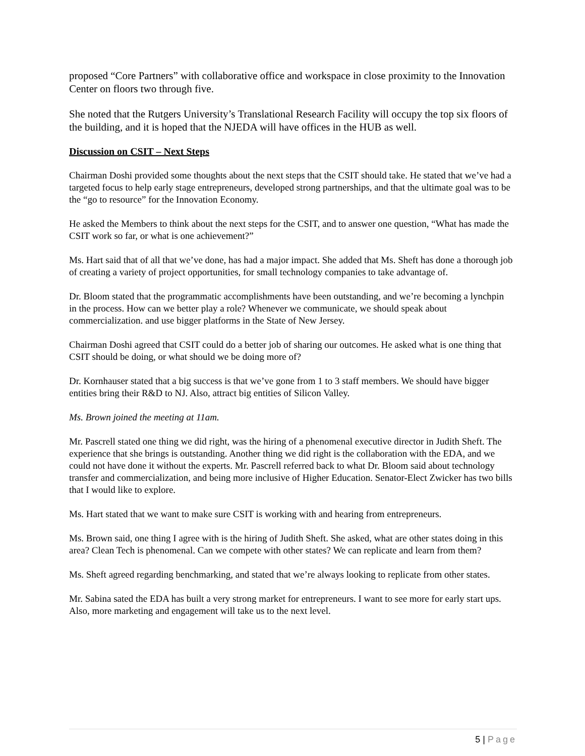proposed “Core Partners” with collaborative office and workspace in close proximity to the Innovation Center on floors two through five.
She noted that the Rutgers University’s Translational Research Facility will occupy the top six floors of the building, and it is hoped that the NJEDA will have offices in the HUB as well.
Discussion on CSIT – Next Steps
Chairman Doshi provided some thoughts about the next steps that the CSIT should take. He stated that we’ve had a targeted focus to help early stage entrepreneurs, developed strong partnerships, and that the ultimate goal was to be the “go to resource” for the Innovation Economy.
He asked the Members to think about the next steps for the CSIT, and to answer one question, “What has made the CSIT work so far, or what is one achievement?”
Ms. Hart said that of all that we’ve done, has had a major impact. She added that Ms. Sheft has done a thorough job of creating a variety of project opportunities, for small technology companies to take advantage of.
Dr. Bloom stated that the programmatic accomplishments have been outstanding, and we’re becoming a lynchpin in the process. How can we better play a role? Whenever we communicate, we should speak about commercialization. and use bigger platforms in the State of New Jersey.
Chairman Doshi agreed that CSIT could do a better job of sharing our outcomes. He asked what is one thing that CSIT should be doing, or what should we be doing more of?
Dr. Kornhauser stated that a big success is that we’ve gone from 1 to 3 staff members. We should have bigger entities bring their R&D to NJ. Also, attract big entities of Silicon Valley.
Ms. Brown joined the meeting at 11am.
Mr. Pascrell stated one thing we did right, was the hiring of a phenomenal executive director in Judith Sheft. The experience that she brings is outstanding. Another thing we did right is the collaboration with the EDA, and we could not have done it without the experts. Mr. Pascrell referred back to what Dr. Bloom said about technology transfer and commercialization, and being more inclusive of Higher Education. Senator-Elect Zwicker has two bills that I would like to explore.
Ms. Hart stated that we want to make sure CSIT is working with and hearing from entrepreneurs.
Ms. Brown said, one thing I agree with is the hiring of Judith Sheft. She asked, what are other states doing in this area? Clean Tech is phenomenal. Can we compete with other states? We can replicate and learn from them?
Ms. Sheft agreed regarding benchmarking, and stated that we’re always looking to replicate from other states.
Mr. Sabina sated the EDA has built a very strong market for entrepreneurs. I want to see more for early start ups. Also, more marketing and engagement will take us to the next level.
5 | Page